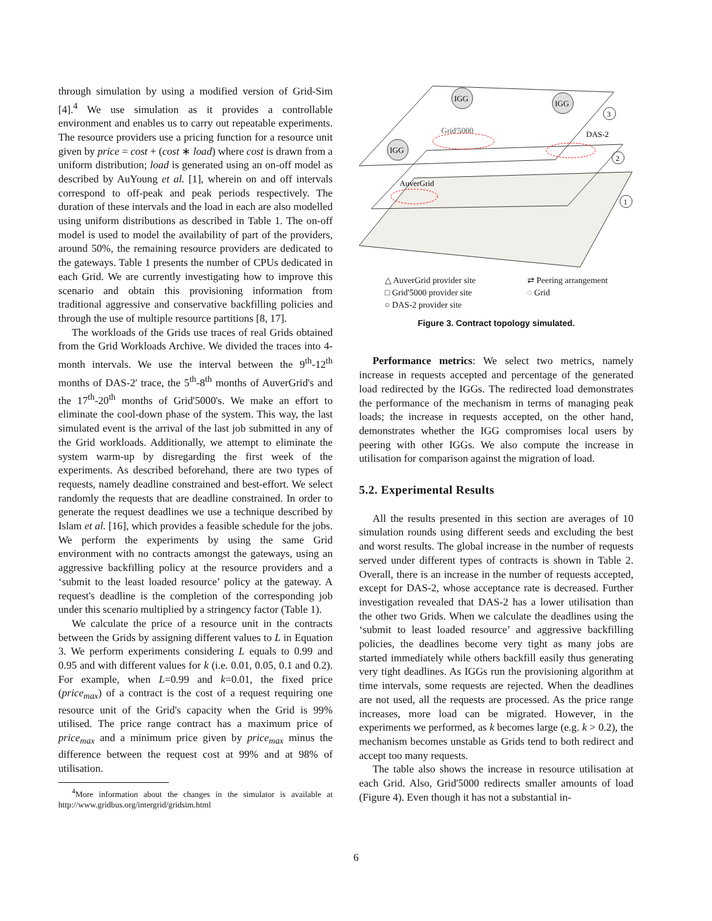through simulation by using a modified version of Grid-Sim [4].<sup>4</sup> We use simulation as it provides a controllable environment and enables us to carry out repeatable experiments. The resource providers use a pricing function for a resource unit given by price = cost + (cost ∗ load) where cost is drawn from a uniform distribution; load is generated using an on-off model as described by AuYoung et al. [1], wherein on and off intervals correspond to off-peak and peak periods respectively. The duration of these intervals and the load in each are also modelled using uniform distributions as described in Table 1. The on-off model is used to model the availability of part of the providers, around 50%, the remaining resource providers are dedicated to the gateways. Table 1 presents the number of CPUs dedicated in each Grid. We are currently investigating how to improve this scenario and obtain this provisioning information from traditional aggressive and conservative backfilling policies and through the use of multiple resource partitions [8, 17].
The workloads of the Grids use traces of real Grids obtained from the Grid Workloads Archive. We divided the traces into 4-month intervals. We use the interval between the 9<sup>th</sup>-12<sup>th</sup> months of DAS-2' trace, the 5<sup>th</sup>-8<sup>th</sup> months of AuverGrid's and the 17<sup>th</sup>-20<sup>th</sup> months of Grid'5000's. We make an effort to eliminate the cool-down phase of the system. This way, the last simulated event is the arrival of the last job submitted in any of the Grid workloads. Additionally, we attempt to eliminate the system warm-up by disregarding the first week of the experiments. As described beforehand, there are two types of requests, namely deadline constrained and best-effort. We select randomly the requests that are deadline constrained. In order to generate the request deadlines we use a technique described by Islam et al. [16], which provides a feasible schedule for the jobs. We perform the experiments by using the same Grid environment with no contracts amongst the gateways, using an aggressive backfilling policy at the resource providers and a ‘submit to the least loaded resource’ policy at the gateway. A request's deadline is the completion of the corresponding job under this scenario multiplied by a stringency factor (Table 1).
We calculate the price of a resource unit in the contracts between the Grids by assigning different values to L in Equation 3. We perform experiments considering L equals to 0.99 and 0.95 and with different values for k (i.e. 0.01, 0.05, 0.1 and 0.2). For example, when L=0.99 and k=0.01, the fixed price (price<sub>max</sub>) of a contract is the cost of a request requiring one resource unit of the Grid's capacity when the Grid is 99% utilised. The price range contract has a maximum price of price<sub>max</sub> and a minimum price given by price<sub>max</sub> minus the difference between the request cost at 99% and at 98% of utilisation.
<sup>4</sup> More information about the changes in the simulator is available at http://www.gridbus.org/intergrid/gridsim.html
IGG
IGG
IGG
Grid'5000
DAS-2
AuverGrid
3
2
1
△ AuverGrid provider site
□ Grid'5000 provider site
○ DAS-2 provider site
⇄ Peering arrangement
◌ Grid
Figure 3. Contract topology simulated.
Performance metrics: We select two metrics, namely increase in requests accepted and percentage of the generated load redirected by the IGGs. The redirected load demonstrates the performance of the mechanism in terms of managing peak loads; the increase in requests accepted, on the other hand, demonstrates whether the IGG compromises local users by peering with other IGGs. We also compute the increase in utilisation for comparison against the migration of load.
5.2. Experimental Results
All the results presented in this section are averages of 10 simulation rounds using different seeds and excluding the best and worst results. The global increase in the number of requests served under different types of contracts is shown in Table 2. Overall, there is an increase in the number of requests accepted, except for DAS-2, whose acceptance rate is decreased. Further investigation revealed that DAS-2 has a lower utilisation than the other two Grids. When we calculate the deadlines using the ‘submit to least loaded resource’ and aggressive backfilling policies, the deadlines become very tight as many jobs are started immediately while others backfill easily thus generating very tight deadlines. As IGGs run the provisioning algorithm at time intervals, some requests are rejected. When the deadlines are not used, all the requests are processed. As the price range increases, more load can be migrated. However, in the experiments we performed, as k becomes large (e.g. k > 0.2), the mechanism becomes unstable as Grids tend to both redirect and accept too many requests.
The table also shows the increase in resource utilisation at each Grid. Also, Grid'5000 redirects smaller amounts of load (Figure 4). Even though it has not a substantial in-
6